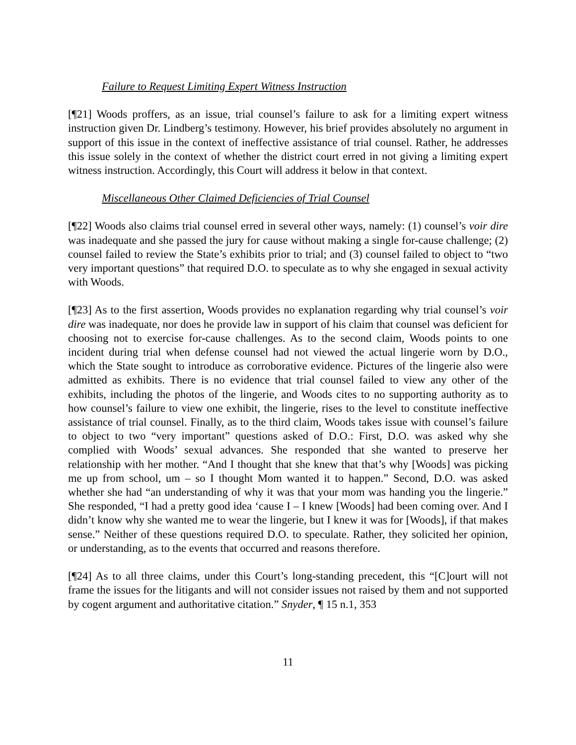Failure to Request Limiting Expert Witness Instruction
[¶21] Woods proffers, as an issue, trial counsel’s failure to ask for a limiting expert witness instruction given Dr. Lindberg’s testimony. However, his brief provides absolutely no argument in support of this issue in the context of ineffective assistance of trial counsel. Rather, he addresses this issue solely in the context of whether the district court erred in not giving a limiting expert witness instruction. Accordingly, this Court will address it below in that context.
Miscellaneous Other Claimed Deficiencies of Trial Counsel
[¶22] Woods also claims trial counsel erred in several other ways, namely: (1) counsel’s voir dire was inadequate and she passed the jury for cause without making a single for-cause challenge; (2) counsel failed to review the State’s exhibits prior to trial; and (3) counsel failed to object to “two very important questions” that required D.O. to speculate as to why she engaged in sexual activity with Woods.
[¶23] As to the first assertion, Woods provides no explanation regarding why trial counsel’s voir dire was inadequate, nor does he provide law in support of his claim that counsel was deficient for choosing not to exercise for-cause challenges. As to the second claim, Woods points to one incident during trial when defense counsel had not viewed the actual lingerie worn by D.O., which the State sought to introduce as corroborative evidence. Pictures of the lingerie also were admitted as exhibits. There is no evidence that trial counsel failed to view any other of the exhibits, including the photos of the lingerie, and Woods cites to no supporting authority as to how counsel’s failure to view one exhibit, the lingerie, rises to the level to constitute ineffective assistance of trial counsel. Finally, as to the third claim, Woods takes issue with counsel’s failure to object to two “very important” questions asked of D.O.: First, D.O. was asked why she complied with Woods’ sexual advances. She responded that she wanted to preserve her relationship with her mother. “And I thought that she knew that that’s why [Woods] was picking me up from school, um – so I thought Mom wanted it to happen.” Second, D.O. was asked whether she had “an understanding of why it was that your mom was handing you the lingerie.” She responded, “I had a pretty good idea ‘cause I – I knew [Woods] had been coming over. And I didn’t know why she wanted me to wear the lingerie, but I knew it was for [Woods], if that makes sense.” Neither of these questions required D.O. to speculate. Rather, they solicited her opinion, or understanding, as to the events that occurred and reasons therefore.
[¶24] As to all three claims, under this Court’s long-standing precedent, this “[C]ourt will not frame the issues for the litigants and will not consider issues not raised by them and not supported by cogent argument and authoritative citation.” Snyder, ¶ 15 n.1, 353
11